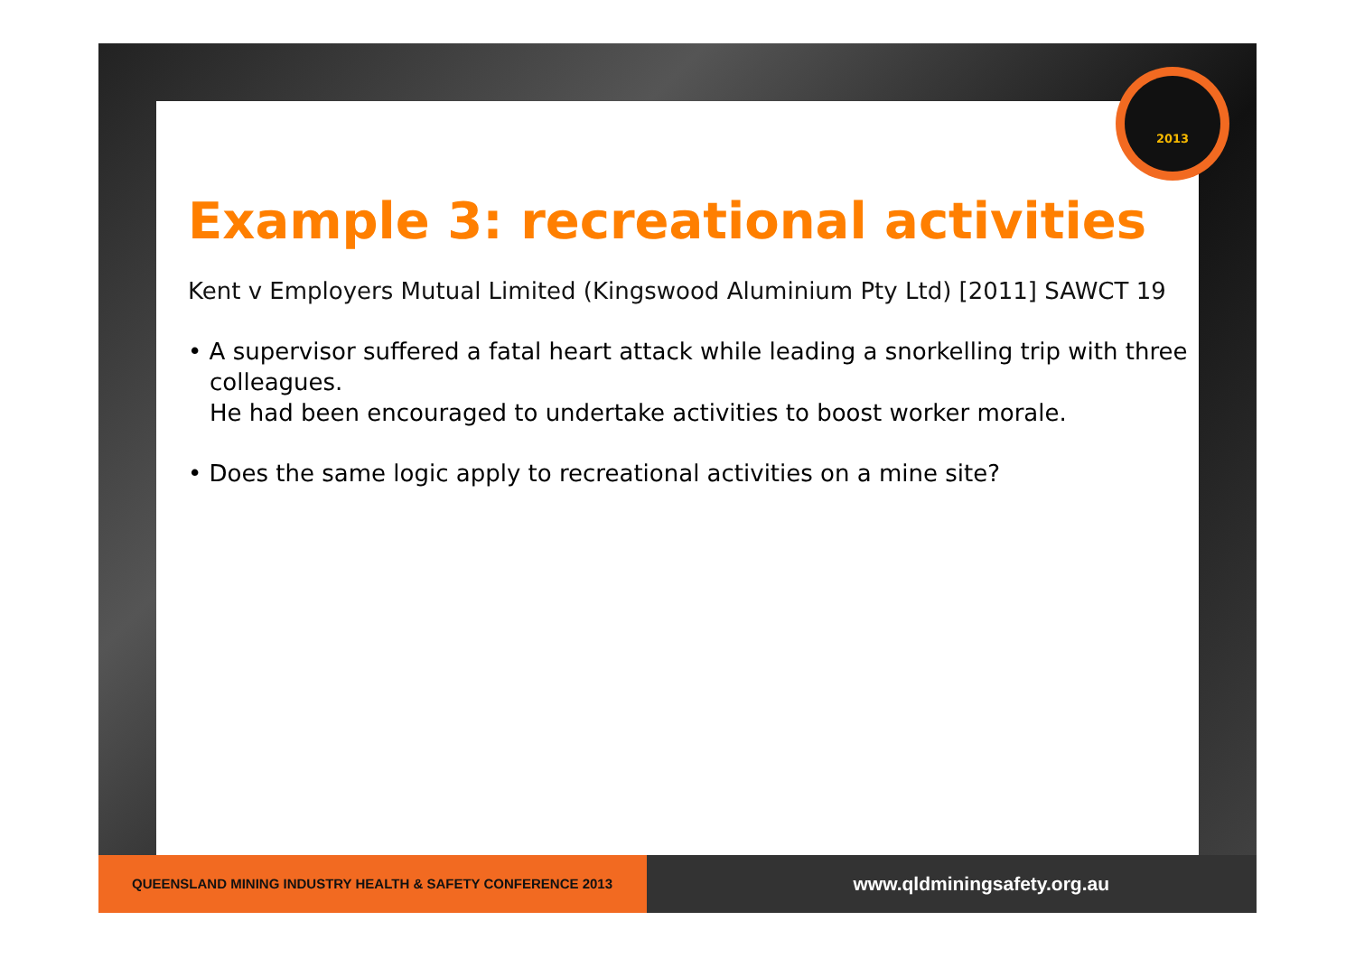Example 3: recreational activities
Kent v Employers Mutual Limited (Kingswood Aluminium Pty Ltd) [2011] SAWCT 19
• A supervisor suffered a fatal heart attack while leading a snorkelling trip with three colleagues.
He had been encouraged to undertake activities to boost worker morale.
• Does the same logic apply to recreational activities on a mine site?
2013
QUEENSLAND MINING INDUSTRY HEALTH & SAFETY CONFERENCE 2013
www.qldminingsafety.org.au